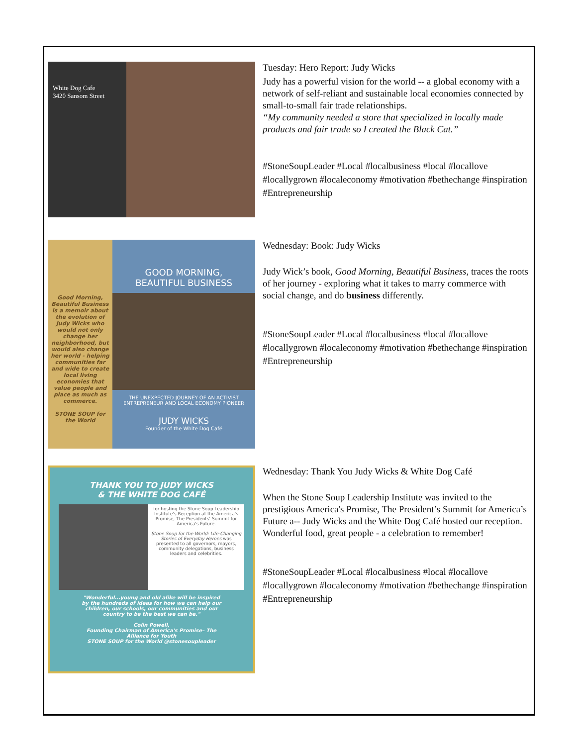White Dog Cafe
3420 Sansom Street
Tuesday: Hero Report: Judy Wicks
Judy has a powerful vision for the world -- a global economy with a network of self-reliant and sustainable local economies connected by small-to-small fair trade relationships.
“My community needed a store that specialized in locally made products and fair trade so I created the Black Cat.”
#StoneSoupLeader #Local #localbusiness #local #locallove #locallygrown #localeconomy #motivation #bethechange #inspiration #Entrepreneurship
Good Morning, Beautiful Business is a memoir about the evolution of Judy Wicks who would not only change her neighborhood, but would also change her world - helping communities far and wide to create local living economies that value people and place as much as commerce.
STONE SOUP for the World
GOOD MORNING,
BEAUTIFUL BUSINESS
THE UNEXPECTED JOURNEY OF AN ACTIVIST ENTREPRENEUR AND LOCAL ECONOMY PIONEER
JUDY WICKS
Founder of the White Dog Café
Wednesday: Book: Judy Wicks
Judy Wick’s book, Good Morning, Beautiful Business, traces the roots of her journey - exploring what it takes to marry commerce with social change, and do business differently.
#StoneSoupLeader #Local #localbusiness #local #locallove #locallygrown #localeconomy #motivation #bethechange #inspiration #Entrepreneurship
THANK YOU TO JUDY WICKS
& THE WHITE DOG CAFÉ
for hosting the Stone Soup Leadership Institute's Reception at the America's Promise, The Presidents' Summit for America's Future.
Stone Soup for the World: Life-Changing Stories of Everyday Heroes was presented to all governors, mayors, community delegations, business leaders and celebrities.
"Wonderful...young and old alike will be inspired by the hundreds of ideas for how we can help our children, our schools, our communities and our country to be the best we can be."
Colin Powell,
Founding Chairman of America's Promise– The Alliance for Youth
STONE SOUP for the World @stonesoupleader
Wednesday: Thank You Judy Wicks & White Dog Café
When the Stone Soup Leadership Institute was invited to the prestigious America's Promise, The President’s Summit for America’s Future a-- Judy Wicks and the White Dog Café hosted our reception. Wonderful food, great people - a celebration to remember!
#StoneSoupLeader #Local #localbusiness #local #locallove #locallygrown #localeconomy #motivation #bethechange #inspiration #Entrepreneurship